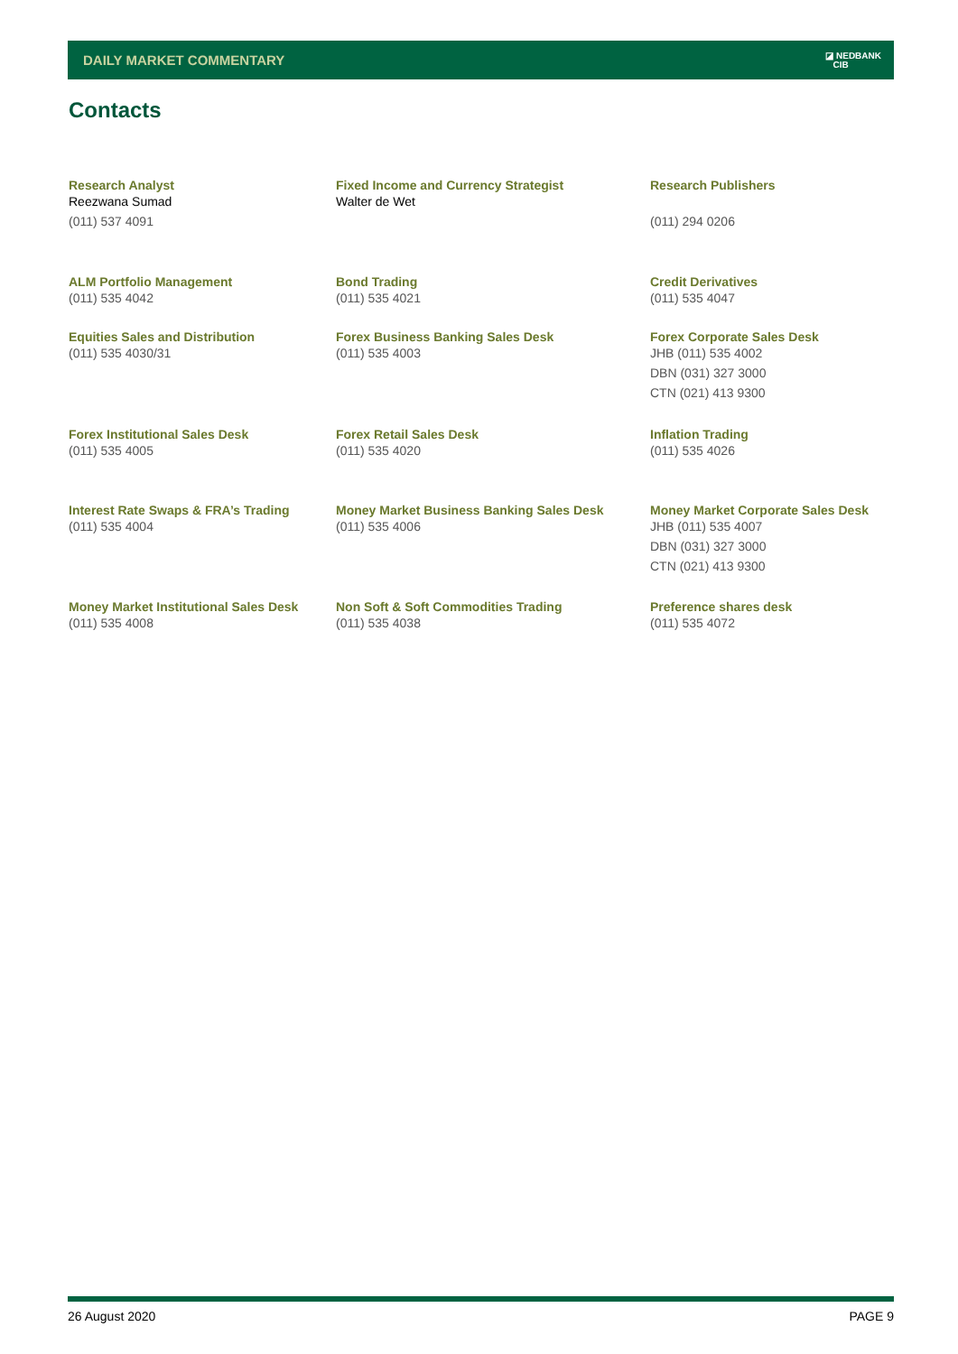DAILY MARKET COMMENTARY ◪ NEDBANK
CIB
Contacts
Research Analyst
Reezwana Sumad
(011) 537 4091
Fixed Income and Currency Strategist
Walter de Wet
Research Publishers
(011) 294 0206
ALM Portfolio Management
(011) 535 4042
Bond Trading
(011) 535 4021
Credit Derivatives
(011) 535 4047
Equities Sales and Distribution
(011) 535 4030/31
Forex Business Banking Sales Desk
(011) 535 4003
Forex Corporate Sales Desk
JHB (011) 535 4002
DBN (031) 327 3000
CTN (021) 413 9300
Forex Institutional Sales Desk
(011) 535 4005
Forex Retail Sales Desk
(011) 535 4020
Inflation Trading
(011) 535 4026
Interest Rate Swaps & FRA’s Trading
(011) 535 4004
Money Market Business Banking Sales Desk
(011) 535 4006
Money Market Corporate Sales Desk
JHB (011) 535 4007
DBN (031) 327 3000
CTN (021) 413 9300
Money Market Institutional Sales Desk
(011) 535 4008
Non Soft & Soft Commodities Trading
(011) 535 4038
Preference shares desk
(011) 535 4072
26 August 2020 PAGE 9